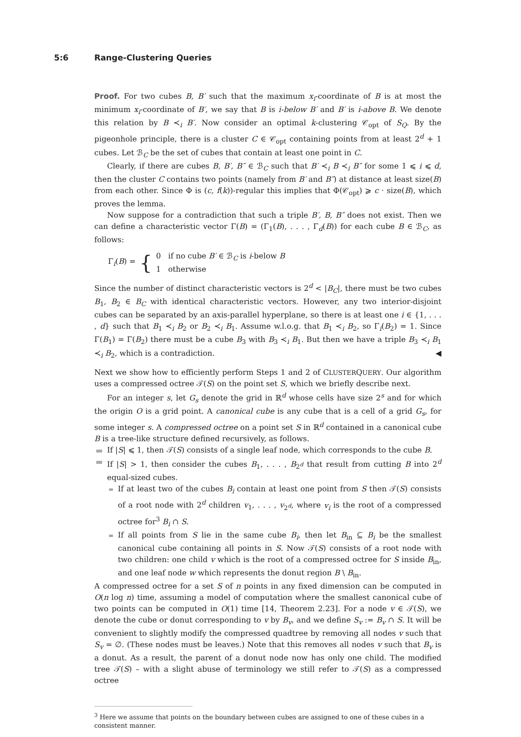5:6 Range-Clustering Queries
Proof. For two cubes B, B′ such that the maximum x<sub>i</sub>-coordinate of B is at most the minimum x<sub>i</sub>-coordinate of B′, we say that B is i-below B′ and B′ is i-above B. We denote this relation by B ≺<sub>i</sub> B′. Now consider an optimal k-clustering 𝒞<sub>opt</sub> of S<sub>Q</sub>. By the pigeonhole principle, there is a cluster C ∈ 𝒞<sub>opt</sub> containing points from at least 2<sup>d</sup> + 1 cubes. Let ℬ<sub>C</sub> be the set of cubes that contain at least one point in C.
Clearly, if there are cubes B, B′, B″ ∈ ℬ<sub>C</sub> such that B′ ≺<sub>i</sub> B ≺<sub>i</sub> B″ for some 1 ⩽ i ⩽ d, then the cluster C contains two points (namely from B′ and B″) at distance at least size(B) from each other. Since Φ is (c, f(k))-regular this implies that Φ(𝒞<sub>opt</sub>) ⩾ c · size(B), which proves the lemma.
Now suppose for a contradiction that such a triple B′, B, B″ does not exist. Then we can define a characteristic vector Γ(B) = (Γ<sub>1</sub>(B), . . . , Γ<sub>d</sub>(B)) for each cube B ∈ ℬ<sub>C</sub>, as follows:
Γ<sub>i</sub>(B) = { 0 if no cube B′ ∈ ℬ<sub>C</sub> is i-below B
1 otherwise
Since the number of distinct characteristic vectors is 2<sup>d</sup> < |B<sub>C</sub>|, there must be two cubes B<sub>1</sub>, B<sub>2</sub> ∈ B<sub>C</sub> with identical characteristic vectors. However, any two interior-disjoint cubes can be separated by an axis-parallel hyperplane, so there is at least one i ∈ {1, . . . , d} such that B<sub>1</sub> ≺<sub>i</sub> B<sub>2</sub> or B<sub>2</sub> ≺<sub>i</sub> B<sub>1</sub>. Assume w.l.o.g. that B<sub>1</sub> ≺<sub>i</sub> B<sub>2</sub>, so Γ<sub>i</sub>(B<sub>2</sub>) = 1. Since Γ(B<sub>1</sub>) = Γ(B<sub>2</sub>) there must be a cube B<sub>3</sub> with B<sub>3</sub> ≺<sub>i</sub> B<sub>1</sub>. But then we have a triple B<sub>3</sub> ≺<sub>i</sub> B<sub>1</sub> ≺<sub>i</sub> B<sub>2</sub>, which is a contradiction. ◀
Next we show how to efficiently perform Steps 1 and 2 of CLUSTERQUERY. Our algorithm uses a compressed octree 𝒯(S) on the point set S, which we briefly describe next.
For an integer s, let G<sub>s</sub> denote the grid in ℝ<sup>d</sup> whose cells have size 2<sup>s</sup> and for which the origin O is a grid point. A canonical cube is any cube that is a cell of a grid G<sub>s</sub>, for some integer s. A compressed octree on a point set S in ℝ<sup>d</sup> contained in a canonical cube B is a tree-like structure defined recursively, as follows.
If |S| ⩽ 1, then 𝒯(S) consists of a single leaf node, which corresponds to the cube B.
If |S| > 1, then consider the cubes B<sub>1</sub>, . . . , B<sub>2<sup>d</sup></sub> that result from cutting B into 2<sup>d</sup> equal-sized cubes.
If at least two of the cubes B<sub>i</sub> contain at least one point from S then 𝒯(S) consists of a root node with 2<sup>d</sup> children v<sub>1</sub>, . . . , v<sub>2<sup>d</sup></sub>, where v<sub>i</sub> is the root of a compressed octree for<sup>3</sup> B<sub>i</sub> ∩ S.
If all points from S lie in the same cube B<sub>i</sub>, then let B<sub>in</sub> ⊆ B<sub>i</sub> be the smallest canonical cube containing all points in S. Now 𝒯(S) consists of a root node with two children: one child v which is the root of a compressed octree for S inside B<sub>in</sub>, and one leaf node w which represents the donut region B \ B<sub>in</sub>.
A compressed octree for a set S of n points in any fixed dimension can be computed in O(n log n) time, assuming a model of computation where the smallest canonical cube of two points can be computed in O(1) time [14, Theorem 2.23]. For a node v ∈ 𝒯(S), we denote the cube or donut corresponding to v by B<sub>v</sub>, and we define S<sub>v</sub> := B<sub>v</sub> ∩ S. It will be convenient to slightly modify the compressed quadtree by removing all nodes v such that S<sub>v</sub> = ∅. (These nodes must be leaves.) Note that this removes all nodes v such that B<sub>v</sub> is a donut. As a result, the parent of a donut node now has only one child. The modified tree 𝒯(S) – with a slight abuse of terminology we still refer to 𝒯(S) as a compressed octree
<sup>3</sup> Here we assume that points on the boundary between cubes are assigned to one of these cubes in a consistent manner.